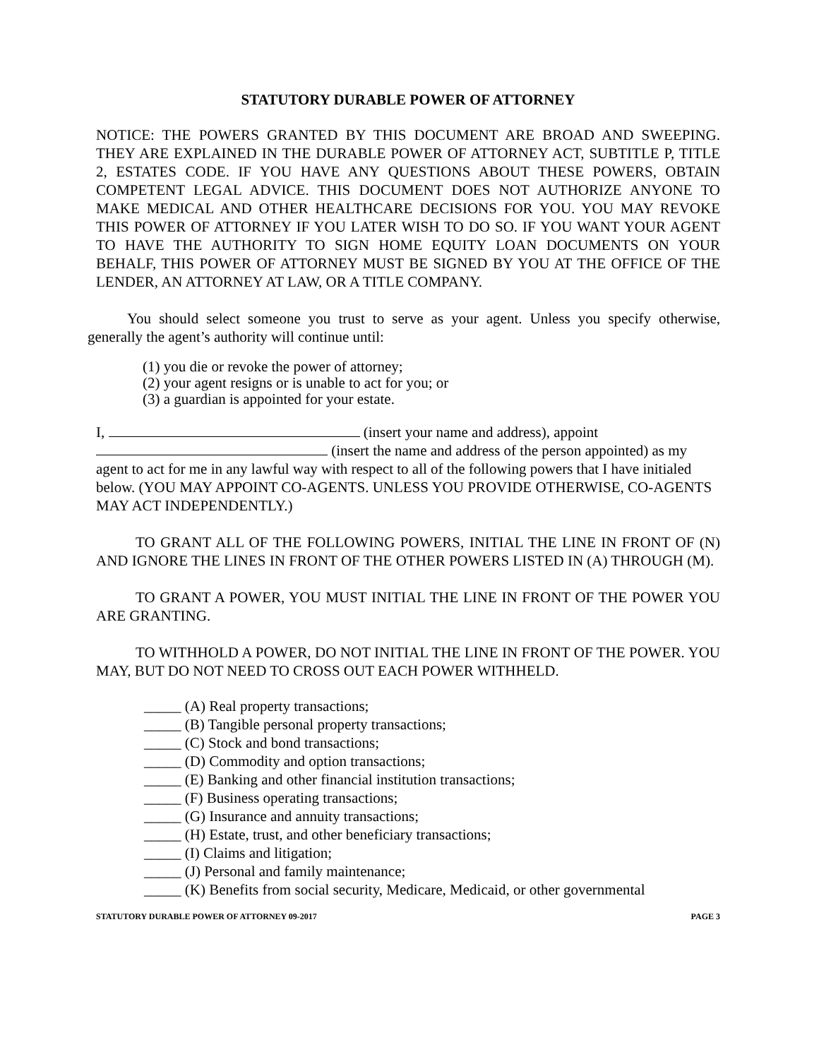STATUTORY DURABLE POWER OF ATTORNEY
NOTICE: THE POWERS GRANTED BY THIS DOCUMENT ARE BROAD AND SWEEPING. THEY ARE EXPLAINED IN THE DURABLE POWER OF ATTORNEY ACT, SUBTITLE P, TITLE 2, ESTATES CODE. IF YOU HAVE ANY QUESTIONS ABOUT THESE POWERS, OBTAIN COMPETENT LEGAL ADVICE. THIS DOCUMENT DOES NOT AUTHORIZE ANYONE TO MAKE MEDICAL AND OTHER HEALTHCARE DECISIONS FOR YOU. YOU MAY REVOKE THIS POWER OF ATTORNEY IF YOU LATER WISH TO DO SO. IF YOU WANT YOUR AGENT TO HAVE THE AUTHORITY TO SIGN HOME EQUITY LOAN DOCUMENTS ON YOUR BEHALF, THIS POWER OF ATTORNEY MUST BE SIGNED BY YOU AT THE OFFICE OF THE LENDER, AN ATTORNEY AT LAW, OR A TITLE COMPANY.
You should select someone you trust to serve as your agent. Unless you specify otherwise, generally the agent’s authority will continue until:
(1) you die or revoke the power of attorney;
(2) your agent resigns or is unable to act for you; or
(3) a guardian is appointed for your estate.
I, (insert your name and address), appoint
(insert the name and address of the person appointed) as my
agent to act for me in any lawful way with respect to all of the following powers that I have initialed below. (YOU MAY APPOINT CO-AGENTS. UNLESS YOU PROVIDE OTHERWISE, CO-AGENTS MAY ACT INDEPENDENTLY.)
TO GRANT ALL OF THE FOLLOWING POWERS, INITIAL THE LINE IN FRONT OF (N) AND IGNORE THE LINES IN FRONT OF THE OTHER POWERS LISTED IN (A) THROUGH (M).
TO GRANT A POWER, YOU MUST INITIAL THE LINE IN FRONT OF THE POWER YOU ARE GRANTING.
TO WITHHOLD A POWER, DO NOT INITIAL THE LINE IN FRONT OF THE POWER. YOU MAY, BUT DO NOT NEED TO CROSS OUT EACH POWER WITHHELD.
_____ (A) Real property transactions;
_____ (B) Tangible personal property transactions;
_____ (C) Stock and bond transactions;
_____ (D) Commodity and option transactions;
_____ (E) Banking and other financial institution transactions;
_____ (F) Business operating transactions;
_____ (G) Insurance and annuity transactions;
_____ (H) Estate, trust, and other beneficiary transactions;
_____ (I) Claims and litigation;
_____ (J) Personal and family maintenance;
_____ (K) Benefits from social security, Medicare, Medicaid, or other governmental
STATUTORY DURABLE POWER OF ATTORNEY 09-2017 PAGE 3